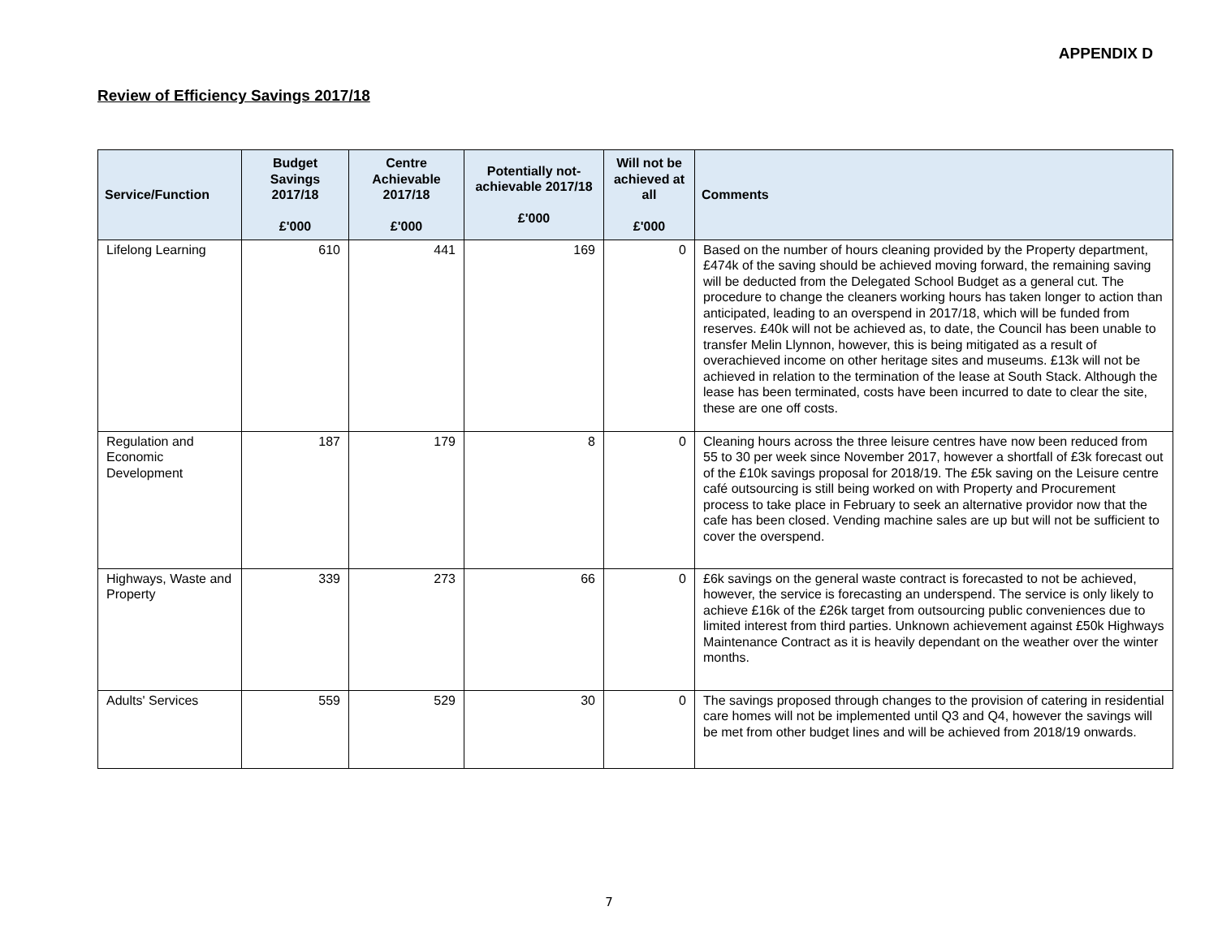APPENDIX D
Review of Efficiency Savings 2017/18
| Service/Function | Budget Savings 2017/18 £'000 | Centre Achievable 2017/18 £'000 | Potentially not-achievable 2017/18 £'000 | Will not be achieved at all £'000 | Comments |
| --- | --- | --- | --- | --- | --- |
| Lifelong Learning | 610 | 441 | 169 | 0 | Based on the number of hours cleaning provided by the Property department, £474k of the saving should be achieved moving forward, the remaining saving will be deducted from the Delegated School Budget as a general cut. The procedure to change the cleaners working hours has taken longer to action than anticipated, leading to an overspend in 2017/18, which will be funded from reserves. £40k will not be achieved as, to date, the Council has been unable to transfer Melin Llynnon, however, this is being mitigated as a result of overachieved income on other heritage sites and museums. £13k will not be achieved in relation to the termination of the lease at South Stack. Although the lease has been terminated, costs have been incurred to date to clear the site, these are one off costs. |
| Regulation and Economic Development | 187 | 179 | 8 | 0 | Cleaning hours across the three leisure centres have now been reduced from 55 to 30 per week since November 2017, however a shortfall of £3k forecast out of the £10k savings proposal for 2018/19. The £5k saving on the Leisure centre café outsourcing is still being worked on with Property and Procurement process to take place in February to seek an alternative providor now that the cafe has been closed. Vending machine sales are up but will not be sufficient to cover the overspend. |
| Highways, Waste and Property | 339 | 273 | 66 | 0 | £6k savings on the general waste contract is forecasted to not be achieved, however, the service is forecasting an underspend. The service is only likely to achieve £16k of the £26k target from outsourcing public conveniences due to limited interest from third parties. Unknown achievement against £50k Highways Maintenance Contract as it is heavily dependant on the weather over the winter months. |
| Adults' Services | 559 | 529 | 30 | 0 | The savings proposed through changes to the provision of catering in residential care homes will not be implemented until Q3 and Q4, however the savings will be met from other budget lines and will be achieved from 2018/19 onwards. |
7